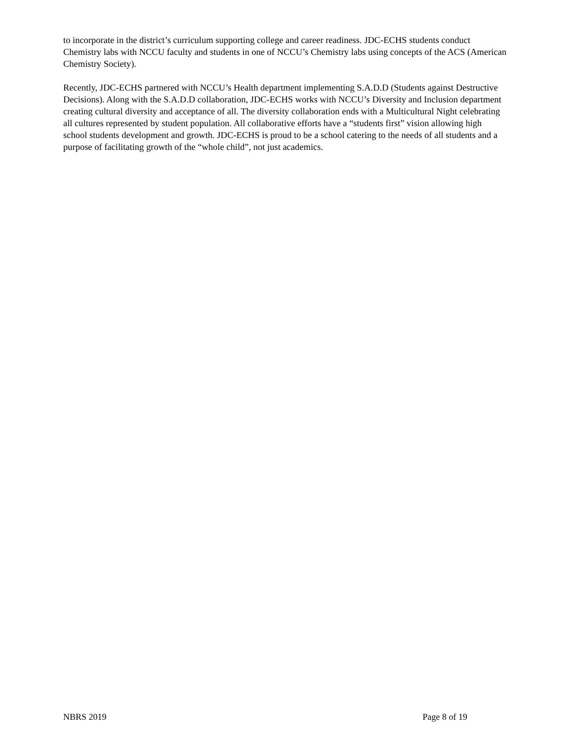to incorporate in the district’s curriculum supporting college and career readiness. JDC-ECHS students conduct Chemistry labs with NCCU faculty and students in one of NCCU’s Chemistry labs using concepts of the ACS (American Chemistry Society).
Recently, JDC-ECHS partnered with NCCU’s Health department implementing S.A.D.D (Students against Destructive Decisions). Along with the S.A.D.D collaboration, JDC-ECHS works with NCCU’s Diversity and Inclusion department creating cultural diversity and acceptance of all. The diversity collaboration ends with a Multicultural Night celebrating all cultures represented by student population. All collaborative efforts have a “students first” vision allowing high school students development and growth. JDC-ECHS is proud to be a school catering to the needs of all students and a purpose of facilitating growth of the “whole child”, not just academics.
NBRS 2019 Page 8 of 19